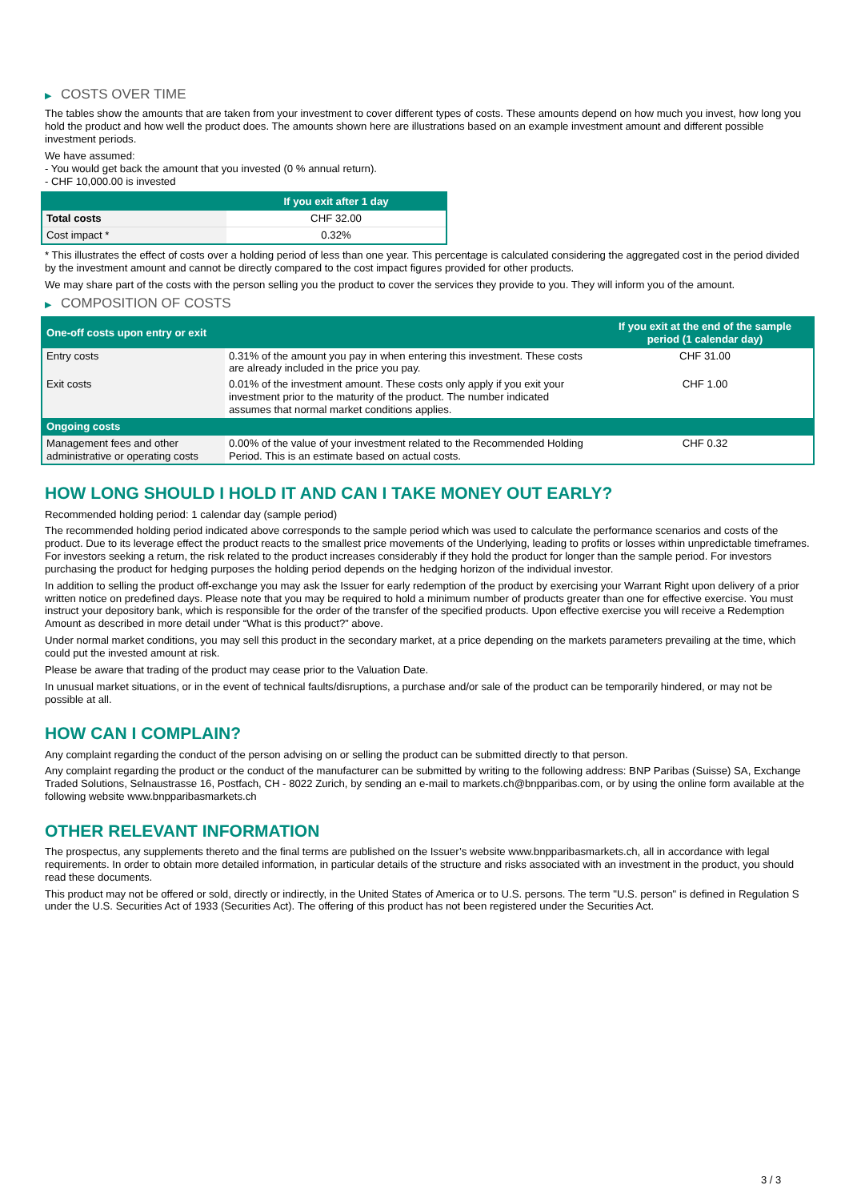▶ COSTS OVER TIME
The tables show the amounts that are taken from your investment to cover different types of costs. These amounts depend on how much you invest, how long you hold the product and how well the product does. The amounts shown here are illustrations based on an example investment amount and different possible investment periods.
We have assumed:
- You would get back the amount that you invested (0 % annual return).
- CHF 10,000.00 is invested
| | If you exit after 1 day |
| --- | --- |
| Total costs | CHF 32.00 |
| Cost impact * | 0.32% |
* This illustrates the effect of costs over a holding period of less than one year. This percentage is calculated considering the aggregated cost in the period divided by the investment amount and cannot be directly compared to the cost impact figures provided for other products.
We may share part of the costs with the person selling you the product to cover the services they provide to you. They will inform you of the amount.
▶ COMPOSITION OF COSTS
| One-off costs upon entry or exit | | If you exit at the end of the sample period (1 calendar day) |
| --- | --- | --- |
| Entry costs | 0.31% of the amount you pay in when entering this investment. These costs are already included in the price you pay. | CHF 31.00 |
| Exit costs | 0.01% of the investment amount. These costs only apply if you exit your investment prior to the maturity of the product. The number indicated assumes that normal market conditions applies. | CHF 1.00 |
| Ongoing costs | | |
| Management fees and other administrative or operating costs | 0.00% of the value of your investment related to the Recommended Holding Period. This is an estimate based on actual costs. | CHF 0.32 |
HOW LONG SHOULD I HOLD IT AND CAN I TAKE MONEY OUT EARLY?
Recommended holding period: 1 calendar day (sample period)
The recommended holding period indicated above corresponds to the sample period which was used to calculate the performance scenarios and costs of the product. Due to its leverage effect the product reacts to the smallest price movements of the Underlying, leading to profits or losses within unpredictable timeframes. For investors seeking a return, the risk related to the product increases considerably if they hold the product for longer than the sample period. For investors purchasing the product for hedging purposes the holding period depends on the hedging horizon of the individual investor.
In addition to selling the product off-exchange you may ask the Issuer for early redemption of the product by exercising your Warrant Right upon delivery of a prior written notice on predefined days. Please note that you may be required to hold a minimum number of products greater than one for effective exercise. You must instruct your depository bank, which is responsible for the order of the transfer of the specified products. Upon effective exercise you will receive a Redemption Amount as described in more detail under “What is this product?” above.
Under normal market conditions, you may sell this product in the secondary market, at a price depending on the markets parameters prevailing at the time, which could put the invested amount at risk.
Please be aware that trading of the product may cease prior to the Valuation Date.
In unusual market situations, or in the event of technical faults/disruptions, a purchase and/or sale of the product can be temporarily hindered, or may not be possible at all.
HOW CAN I COMPLAIN?
Any complaint regarding the conduct of the person advising on or selling the product can be submitted directly to that person.
Any complaint regarding the product or the conduct of the manufacturer can be submitted by writing to the following address: BNP Paribas (Suisse) SA, Exchange Traded Solutions, Selnaustrasse 16, Postfach, CH - 8022 Zurich, by sending an e-mail to markets.ch@bnpparibas.com, or by using the online form available at the following website www.bnpparibasmarkets.ch
OTHER RELEVANT INFORMATION
The prospectus, any supplements thereto and the final terms are published on the Issuer’s website www.bnpparibasmarkets.ch, all in accordance with legal requirements. In order to obtain more detailed information, in particular details of the structure and risks associated with an investment in the product, you should read these documents.
This product may not be offered or sold, directly or indirectly, in the United States of America or to U.S. persons. The term "U.S. person" is defined in Regulation S under the U.S. Securities Act of 1933 (Securities Act). The offering of this product has not been registered under the Securities Act.
3 / 3